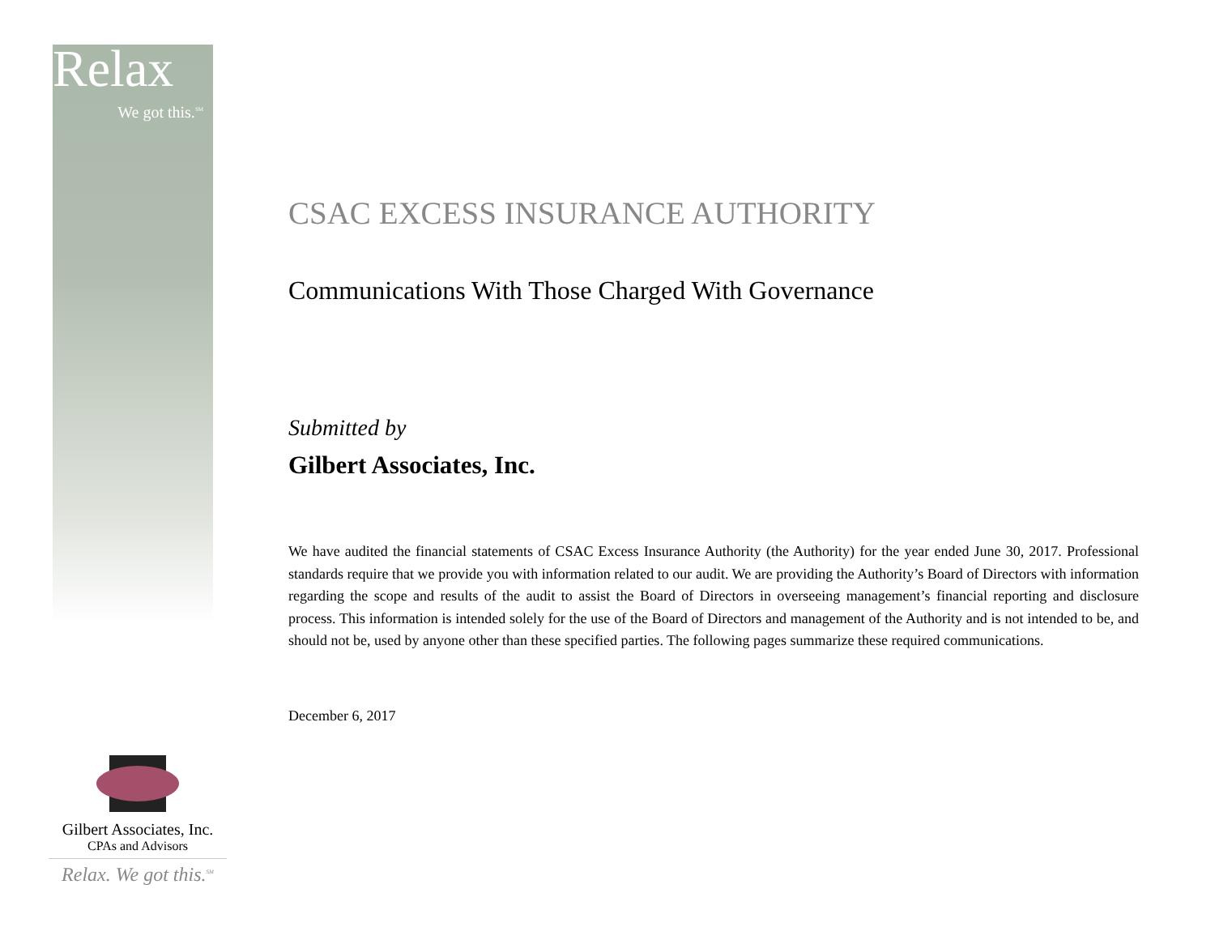Relax
We got this.<sup>SM</sup>
CSAC EXCESS INSURANCE AUTHORITY
Communications With Those Charged With Governance
Submitted by
Gilbert Associates, Inc.
We have audited the financial statements of CSAC Excess Insurance Authority (the Authority) for the year ended June 30, 2017. Professional standards require that we provide you with information related to our audit. We are providing the Authority’s Board of Directors with information regarding the scope and results of the audit to assist the Board of Directors in overseeing management’s financial reporting and disclosure process. This information is intended solely for the use of the Board of Directors and management of the Authority and is not intended to be, and should not be, used by anyone other than these specified parties. The following pages summarize these required communications.
December 6, 2017
Gilbert Associates, Inc.
CPAs and Advisors
Relax. We got this.<sup>SM</sup>